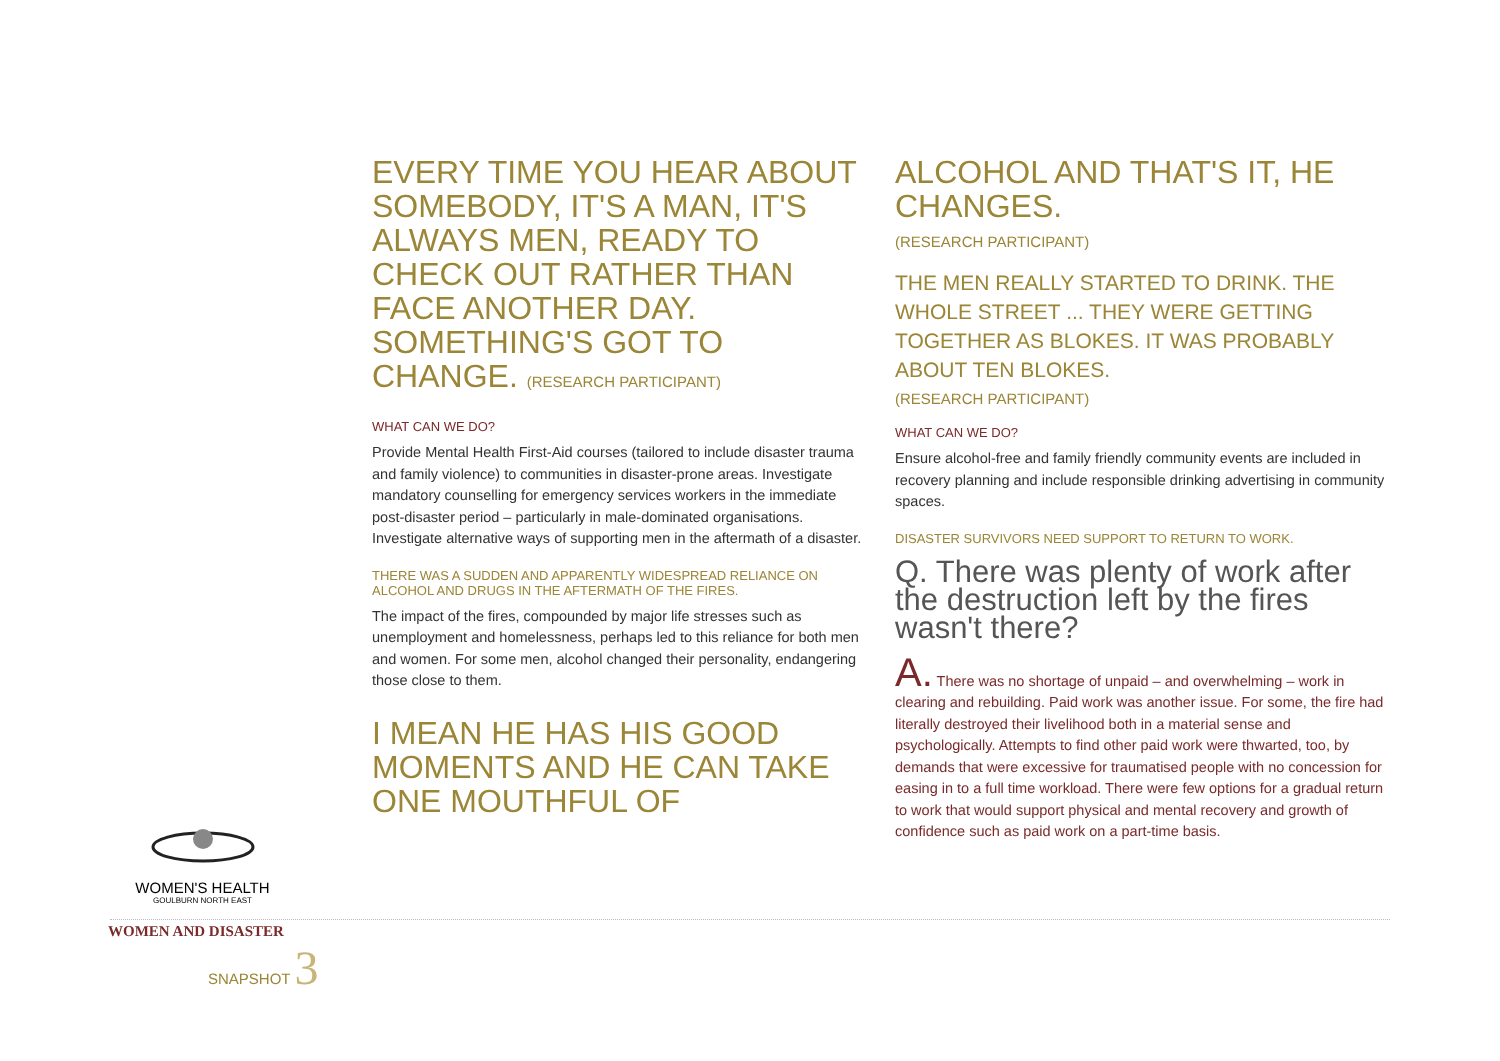EVERY TIME YOU HEAR ABOUT SOMEBODY, IT'S A MAN, IT'S ALWAYS MEN, READY TO CHECK OUT RATHER THAN FACE ANOTHER DAY. SOMETHING'S GOT TO CHANGE. (RESEARCH PARTICIPANT)
WHAT CAN WE DO?
Provide Mental Health First-Aid courses (tailored to include disaster trauma and family violence) to communities in disaster-prone areas. Investigate mandatory counselling for emergency services workers in the immediate post-disaster period – particularly in male-dominated organisations. Investigate alternative ways of supporting men in the aftermath of a disaster.
THERE WAS A SUDDEN AND APPARENTLY WIDESPREAD RELIANCE ON ALCOHOL AND DRUGS IN THE AFTERMATH OF THE FIRES.
The impact of the fires, compounded by major life stresses such as unemployment and homelessness, perhaps led to this reliance for both men and women. For some men, alcohol changed their personality, endangering those close to them.
I MEAN HE HAS HIS GOOD MOMENTS AND HE CAN TAKE ONE MOUTHFUL OF
ALCOHOL AND THAT'S IT, HE CHANGES.
(RESEARCH PARTICIPANT)
THE MEN REALLY STARTED TO DRINK. THE WHOLE STREET ... THEY WERE GETTING TOGETHER AS BLOKES. IT WAS PROBABLY ABOUT TEN BLOKES.
(RESEARCH PARTICIPANT)
WHAT CAN WE DO?
Ensure alcohol-free and family friendly community events are included in recovery planning and include responsible drinking advertising in community spaces.
DISASTER SURVIVORS NEED SUPPORT TO RETURN TO WORK.
Q. There was plenty of work after the destruction left by the fires wasn't there?
A. There was no shortage of unpaid – and overwhelming – work in clearing and rebuilding. Paid work was another issue. For some, the fire had literally destroyed their livelihood both in a material sense and psychologically. Attempts to find other paid work were thwarted, too, by demands that were excessive for traumatised people with no concession for easing in to a full time workload. There were few options for a gradual return to work that would support physical and mental recovery and growth of confidence such as paid work on a part-time basis.
WOMEN'S HEALTH
GOULBURN NORTH EAST
WOMEN AND DISASTER
SNAPSHOT 3